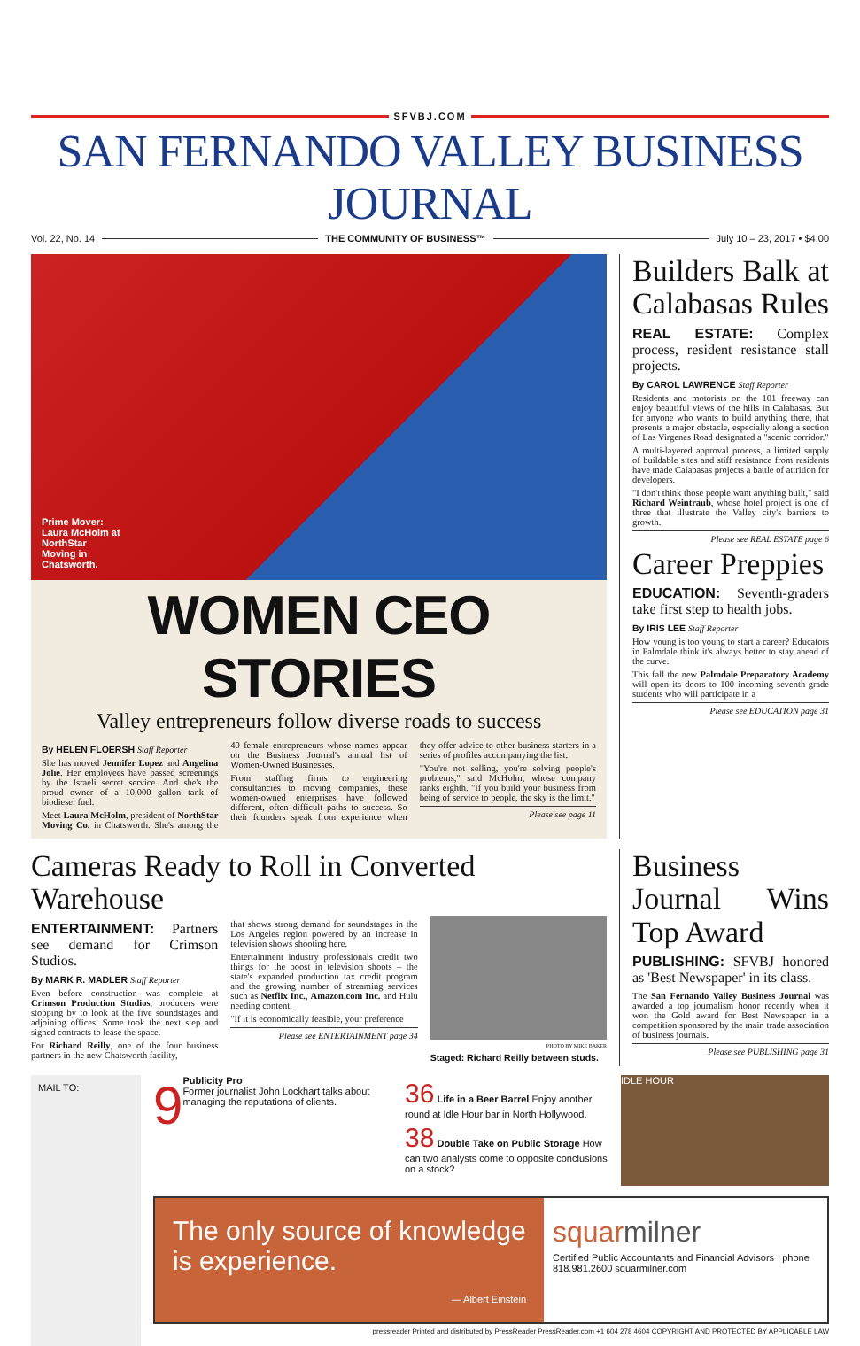SFVBJ.COM
SAN FERNANDO VALLEY BUSINESS JOURNAL
Vol. 22, No. 14 THE COMMUNITY OF BUSINESS™ July 10 – 23, 2017 • $4.00
Prime Mover: Laura McHolm at NorthStar Moving in Chatsworth.
WOMEN CEO STORIES
Valley entrepreneurs follow diverse roads to success
By HELEN FLOERSH Staff Reporter
She has moved Jennifer Lopez and Angelina Jolie. Her employees have passed screenings by the Israeli secret service. And she's the proud owner of a 10,000 gallon tank of biodiesel fuel.
Meet Laura McHolm, president of NorthStar Moving Co. in Chatsworth. She's among the 40 female entrepreneurs whose names appear on the Business Journal's annual list of Women-Owned Businesses.
From staffing firms to engineering consultancies to moving companies, these women-owned enterprises have followed different, often difficult paths to success. So their founders speak from experience when they offer advice to other business starters in a series of profiles accompanying the list.
"You're not selling, you're solving people's problems," said McHolm, whose company ranks eighth. "If you build your business from being of service to people, the sky is the limit."
Please see page 11
Builders Balk at Calabasas Rules
REAL ESTATE: Complex process, resident resistance stall projects.
By CAROL LAWRENCE Staff Reporter
Residents and motorists on the 101 freeway can enjoy beautiful views of the hills in Calabasas. But for anyone who wants to build anything there, that presents a major obstacle, especially along a section of Las Virgenes Road designated a "scenic corridor."
A multi-layered approval process, a limited supply of buildable sites and stiff resistance from residents have made Calabasas projects a battle of attrition for developers.
"I don't think those people want anything built," said Richard Weintraub, whose hotel project is one of three that illustrate the Valley city's barriers to growth.
Please see REAL ESTATE page 6
Career Preppies
EDUCATION: Seventh-graders take first step to health jobs.
By IRIS LEE Staff Reporter
How young is too young to start a career? Educators in Palmdale think it's always better to stay ahead of the curve.
This fall the new Palmdale Preparatory Academy will open its doors to 100 incoming seventh-grade students who will participate in a
Please see EDUCATION page 31
Cameras Ready to Roll in Converted Warehouse
ENTERTAINMENT: Partners see demand for Crimson Studios.
By MARK R. MADLER Staff Reporter
Even before construction was complete at Crimson Production Studios, producers were stopping by to look at the five soundstages and adjoining offices. Some took the next step and signed contracts to lease the space.
For Richard Reilly, one of the four business partners in the new Chatsworth facility,
that shows strong demand for soundstages in the Los Angeles region powered by an increase in television shows shooting here.
Entertainment industry professionals credit two things for the boost in television shoots – the state's expanded production tax credit program and the growing number of streaming services such as Netflix Inc., Amazon.com Inc. and Hulu needing content.
"If it is economically feasible, your preference
Please see ENTERTAINMENT page 34
PHOTO BY MIKE BAKER
Staged: Richard Reilly between studs.
Business Journal Wins Top Award
PUBLISHING: SFVBJ honored as 'Best Newspaper' in its class.
The San Fernando Valley Business Journal was awarded a top journalism honor recently when it won the Gold award for Best Newspaper in a competition sponsored by the main trade association of business journals.
Please see PUBLISHING page 31
MAIL TO:
9 Publicity Pro
Former journalist John Lockhart talks about managing the reputations of clients.
36 Life in a Beer Barrel Enjoy another round at Idle Hour bar in North Hollywood.
38 Double Take on Public Storage How can two analysts come to opposite conclusions on a stock?
IDLE HOUR
The only source of knowledge is experience.
— Albert Einstein
squarmilner
Certified Public Accountants and Financial Advisors phone 818.981.2600 squarmilner.com
pressreader Printed and distributed by PressReader PressReader.com +1 604 278 4604 COPYRIGHT AND PROTECTED BY APPLICABLE LAW